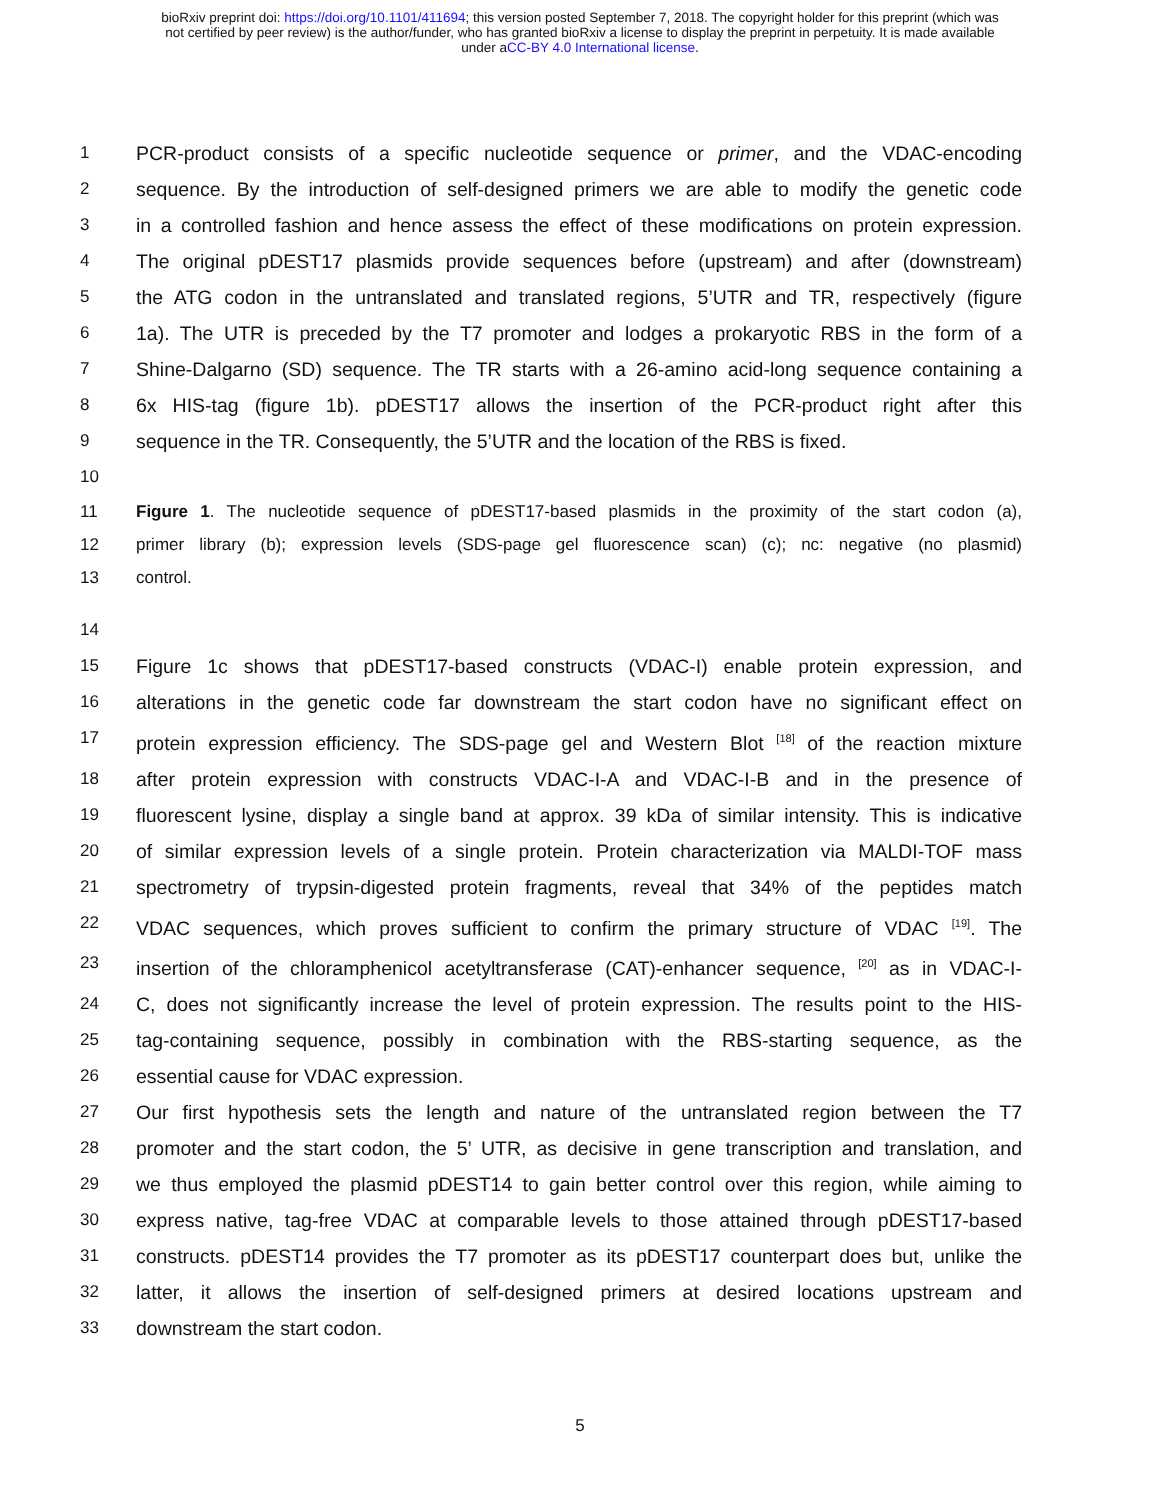bioRxiv preprint doi: https://doi.org/10.1101/411694; this version posted September 7, 2018. The copyright holder for this preprint (which was
not certified by peer review) is the author/funder, who has granted bioRxiv a license to display the preprint in perpetuity. It is made available
under aCC-BY 4.0 International license.
1 PCR-product consists of a specific nucleotide sequence or primer, and the VDAC-encoding
2 sequence. By the introduction of self-designed primers we are able to modify the genetic code
3 in a controlled fashion and hence assess the effect of these modifications on protein expression.
4 The original pDEST17 plasmids provide sequences before (upstream) and after (downstream)
5 the ATG codon in the untranslated and translated regions, 5’UTR and TR, respectively (figure
6 1a). The UTR is preceded by the T7 promoter and lodges a prokaryotic RBS in the form of a
7 Shine-Dalgarno (SD) sequence. The TR starts with a 26-amino acid-long sequence containing a
8 6x HIS-tag (figure 1b). pDEST17 allows the insertion of the PCR-product right after this
9 sequence in the TR. Consequently, the 5’UTR and the location of the RBS is fixed.
10
11 Figure 1. The nucleotide sequence of pDEST17-based plasmids in the proximity of the start codon (a),
12 primer library (b); expression levels (SDS-page gel fluorescence scan) (c); nc: negative (no plasmid)
13 control.
14
15 Figure 1c shows that pDEST17-based constructs (VDAC-I) enable protein expression, and
16 alterations in the genetic code far downstream the start codon have no significant effect on
17 protein expression efficiency. The SDS-page gel and Western Blot <sup>[18]</sup> of the reaction mixture
18 after protein expression with constructs VDAC-I-A and VDAC-I-B and in the presence of
19 fluorescent lysine, display a single band at approx. 39 kDa of similar intensity. This is indicative
20 of similar expression levels of a single protein. Protein characterization via MALDI-TOF mass
21 spectrometry of trypsin-digested protein fragments, reveal that 34% of the peptides match
22 VDAC sequences, which proves sufficient to confirm the primary structure of VDAC <sup>[19]</sup>. The
23 insertion of the chloramphenicol acetyltransferase (CAT)-enhancer sequence, <sup>[20]</sup> as in VDAC-I-
24 C, does not significantly increase the level of protein expression. The results point to the HIS-
25 tag-containing sequence, possibly in combination with the RBS-starting sequence, as the
26 essential cause for VDAC expression.
27 Our first hypothesis sets the length and nature of the untranslated region between the T7
28 promoter and the start codon, the 5’ UTR, as decisive in gene transcription and translation, and
29 we thus employed the plasmid pDEST14 to gain better control over this region, while aiming to
30 express native, tag-free VDAC at comparable levels to those attained through pDEST17-based
31 constructs. pDEST14 provides the T7 promoter as its pDEST17 counterpart does but, unlike the
32 latter, it allows the insertion of self-designed primers at desired locations upstream and
33 downstream the start codon.
5